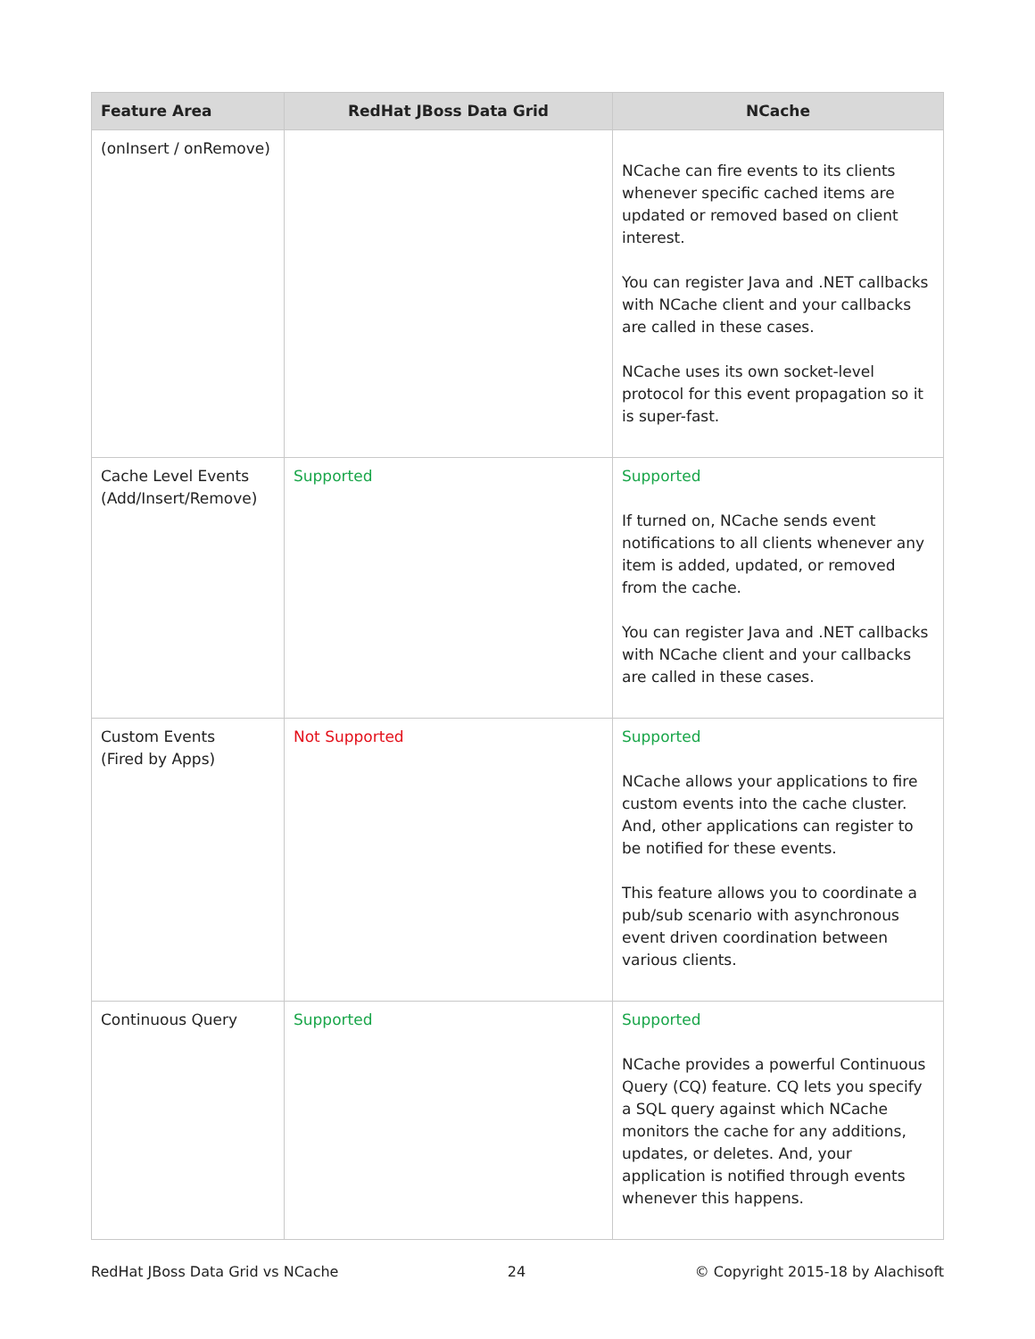| Feature Area | RedHat JBoss Data Grid | NCache |
| --- | --- | --- |
| (onInsert / onRemove) | | NCache can fire events to its clients whenever specific cached items are updated or removed based on client interest. You can register Java and .NET callbacks with NCache client and your callbacks are called in these cases. NCache uses its own socket-level protocol for this event propagation so it is super-fast. |
| Cache Level Events (Add/Insert/Remove) | Supported | Supported If turned on, NCache sends event notifications to all clients whenever any item is added, updated, or removed from the cache. You can register Java and .NET callbacks with NCache client and your callbacks are called in these cases. |
| Custom Events (Fired by Apps) | Not Supported | Supported NCache allows your applications to fire custom events into the cache cluster. And, other applications can register to be notified for these events. This feature allows you to coordinate a pub/sub scenario with asynchronous event driven coordination between various clients. |
| Continuous Query | Supported | Supported NCache provides a powerful Continuous Query (CQ) feature. CQ lets you specify a SQL query against which NCache monitors the cache for any additions, updates, or deletes. And, your application is notified through events whenever this happens. |
RedHat JBoss Data Grid vs NCache 24 © Copyright 2015-18 by Alachisoft